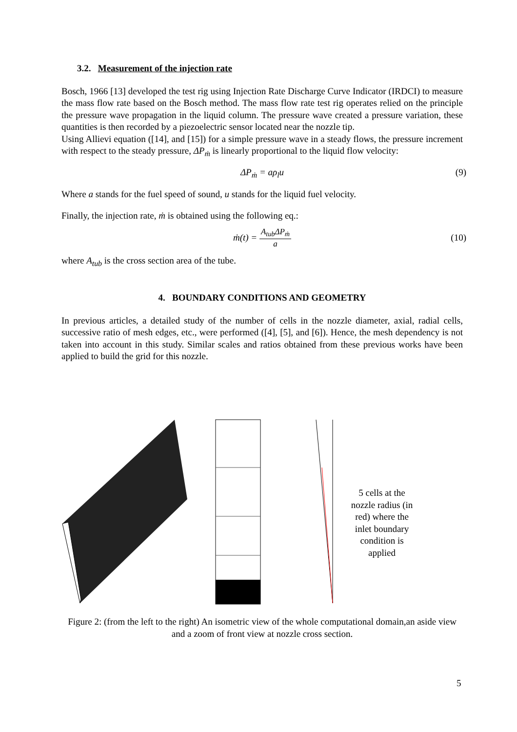3.2. Measurement of the injection rate
Bosch, 1966 [13] developed the test rig using Injection Rate Discharge Curve Indicator (IRDCI) to measure the mass flow rate based on the Bosch method. The mass flow rate test rig operates relied on the principle the pressure wave propagation in the liquid column. The pressure wave created a pressure variation, these quantities is then recorded by a piezoelectric sensor located near the nozzle tip.
Using Allievi equation ([14], and [15]) for a simple pressure wave in a steady flows, the pressure increment with respect to the steady pressure, ΔP<sub>ṁ</sub> is linearly proportional to the liquid flow velocity:
ΔP<sub>ṁ</sub> = aρ<sub>l</sub>u (9)
Where a stands for the fuel speed of sound, u stands for the liquid fuel velocity.
Finally, the injection rate, ṁ is obtained using the following eq.:
ṁ(t) = A<sub>tub</sub>ΔP<sub>ṁ</sub> a (10)
where A<sub>tub</sub> is the cross section area of the tube.
4. BOUNDARY CONDITIONS AND GEOMETRY
In previous articles, a detailed study of the number of cells in the nozzle diameter, axial, radial cells, successive ratio of mesh edges, etc., were performed ([4], [5], and [6]). Hence, the mesh dependency is not taken into account in this study. Similar scales and ratios obtained from these previous works have been applied to build the grid for this nozzle.
5 cells at the nozzle radius (in red) where the inlet boundary condition is applied
Figure 2: (from the left to the right) An isometric view of the whole computational domain,an aside view and a zoom of front view at nozzle cross section.
5